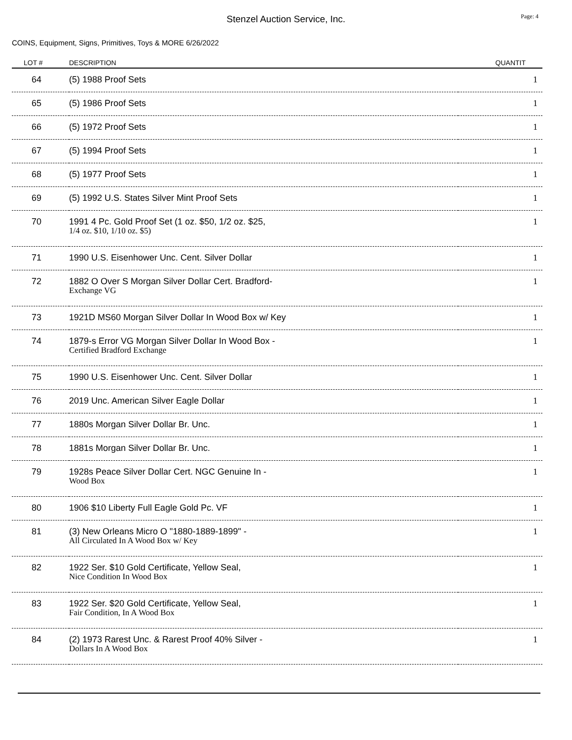Stenzel Auction Service, Inc.
Page: 4
COINS, Equipment, Signs, Primitives, Toys & MORE 6/26/2022
| LOT # | DESCRIPTION | QUANTIT |
| --- | --- | --- |
| 64 | (5) 1988 Proof Sets | 1 |
| 65 | (5) 1986 Proof Sets | 1 |
| 66 | (5) 1972 Proof Sets | 1 |
| 67 | (5) 1994 Proof Sets | 1 |
| 68 | (5) 1977 Proof Sets | 1 |
| 69 | (5) 1992 U.S. States Silver Mint Proof Sets | 1 |
| 70 | 1991 4 Pc. Gold Proof Set (1 oz. $50, 1/2 oz. $25, 1/4 oz. $10, 1/10 oz. $5) | 1 |
| 71 | 1990 U.S. Eisenhower Unc. Cent. Silver Dollar | 1 |
| 72 | 1882 O Over S Morgan Silver Dollar Cert. Bradford- Exchange VG | 1 |
| 73 | 1921D MS60 Morgan Silver Dollar In Wood Box w/ Key | 1 |
| 74 | 1879-s Error VG Morgan Silver Dollar In Wood Box - Certified Bradford Exchange | 1 |
| 75 | 1990 U.S. Eisenhower Unc. Cent. Silver Dollar | 1 |
| 76 | 2019 Unc. American Silver Eagle Dollar | 1 |
| 77 | 1880s Morgan Silver Dollar Br. Unc. | 1 |
| 78 | 1881s Morgan Silver Dollar Br. Unc. | 1 |
| 79 | 1928s Peace Silver Dollar Cert. NGC Genuine In - Wood Box | 1 |
| 80 | 1906 $10 Liberty Full Eagle Gold Pc. VF | 1 |
| 81 | (3) New Orleans Micro O "1880-1889-1899" - All Circulated In A Wood Box w/ Key | 1 |
| 82 | 1922 Ser. $10 Gold Certificate, Yellow Seal, Nice Condition In Wood Box | 1 |
| 83 | 1922 Ser. $20 Gold Certificate, Yellow Seal, Fair Condition, In A Wood Box | 1 |
| 84 | (2) 1973 Rarest Unc. & Rarest Proof 40% Silver - Dollars In A Wood Box | 1 |